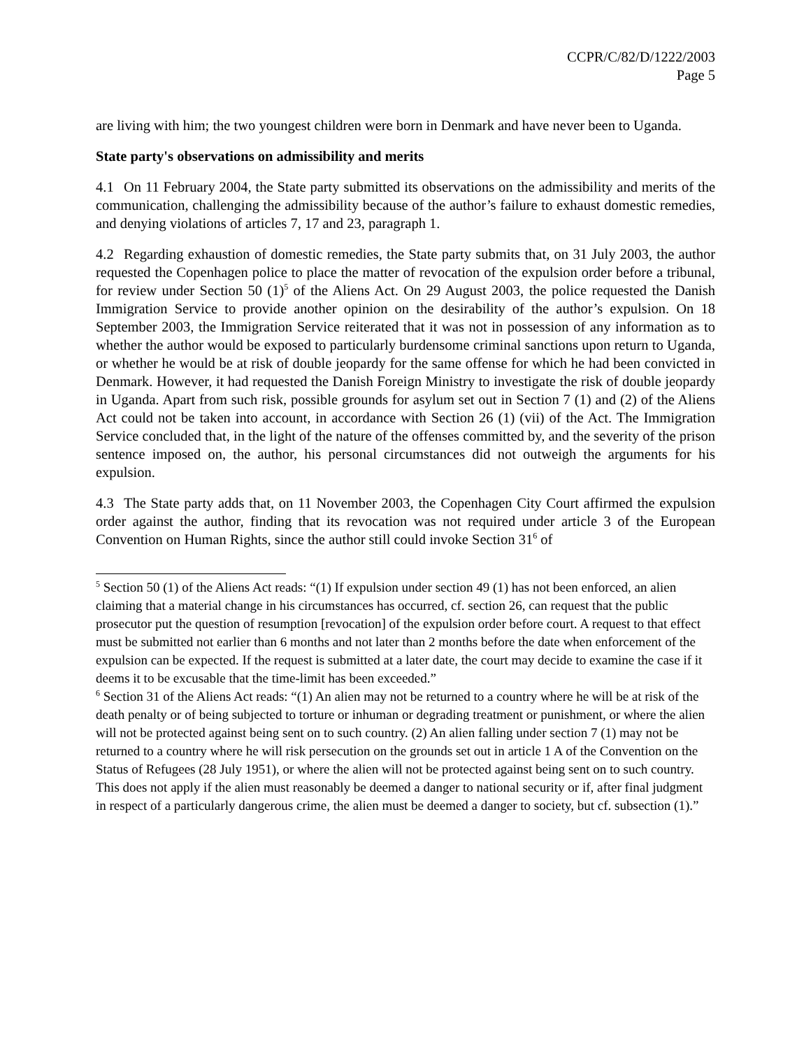CCPR/C/82/D/1222/2003
Page 5
are living with him; the two youngest children were born in Denmark and have never been to Uganda.
State party's observations on admissibility and merits
4.1 On 11 February 2004, the State party submitted its observations on the admissibility and merits of the communication, challenging the admissibility because of the author’s failure to exhaust domestic remedies, and denying violations of articles 7, 17 and 23, paragraph 1.
4.2 Regarding exhaustion of domestic remedies, the State party submits that, on 31 July 2003, the author requested the Copenhagen police to place the matter of revocation of the expulsion order before a tribunal, for review under Section 50 (1)<sup>5</sup> of the Aliens Act. On 29 August 2003, the police requested the Danish Immigration Service to provide another opinion on the desirability of the author’s expulsion. On 18 September 2003, the Immigration Service reiterated that it was not in possession of any information as to whether the author would be exposed to particularly burdensome criminal sanctions upon return to Uganda, or whether he would be at risk of double jeopardy for the same offense for which he had been convicted in Denmark. However, it had requested the Danish Foreign Ministry to investigate the risk of double jeopardy in Uganda. Apart from such risk, possible grounds for asylum set out in Section 7 (1) and (2) of the Aliens Act could not be taken into account, in accordance with Section 26 (1) (vii) of the Act. The Immigration Service concluded that, in the light of the nature of the offenses committed by, and the severity of the prison sentence imposed on, the author, his personal circumstances did not outweigh the arguments for his expulsion.
4.3 The State party adds that, on 11 November 2003, the Copenhagen City Court affirmed the expulsion order against the author, finding that its revocation was not required under article 3 of the European Convention on Human Rights, since the author still could invoke Section 31<sup>6</sup> of
<sup>5</sup> Section 50 (1) of the Aliens Act reads: “(1) If expulsion under section 49 (1) has not been enforced, an alien claiming that a material change in his circumstances has occurred, cf. section 26, can request that the public prosecutor put the question of resumption [revocation] of the expulsion order before court. A request to that effect must be submitted not earlier than 6 months and not later than 2 months before the date when enforcement of the expulsion can be expected. If the request is submitted at a later date, the court may decide to examine the case if it deems it to be excusable that the time-limit has been exceeded.”
<sup>6</sup> Section 31 of the Aliens Act reads: “(1) An alien may not be returned to a country where he will be at risk of the death penalty or of being subjected to torture or inhuman or degrading treatment or punishment, or where the alien will not be protected against being sent on to such country. (2) An alien falling under section 7 (1) may not be returned to a country where he will risk persecution on the grounds set out in article 1 A of the Convention on the Status of Refugees (28 July 1951), or where the alien will not be protected against being sent on to such country. This does not apply if the alien must reasonably be deemed a danger to national security or if, after final judgment in respect of a particularly dangerous crime, the alien must be deemed a danger to society, but cf. subsection (1).”